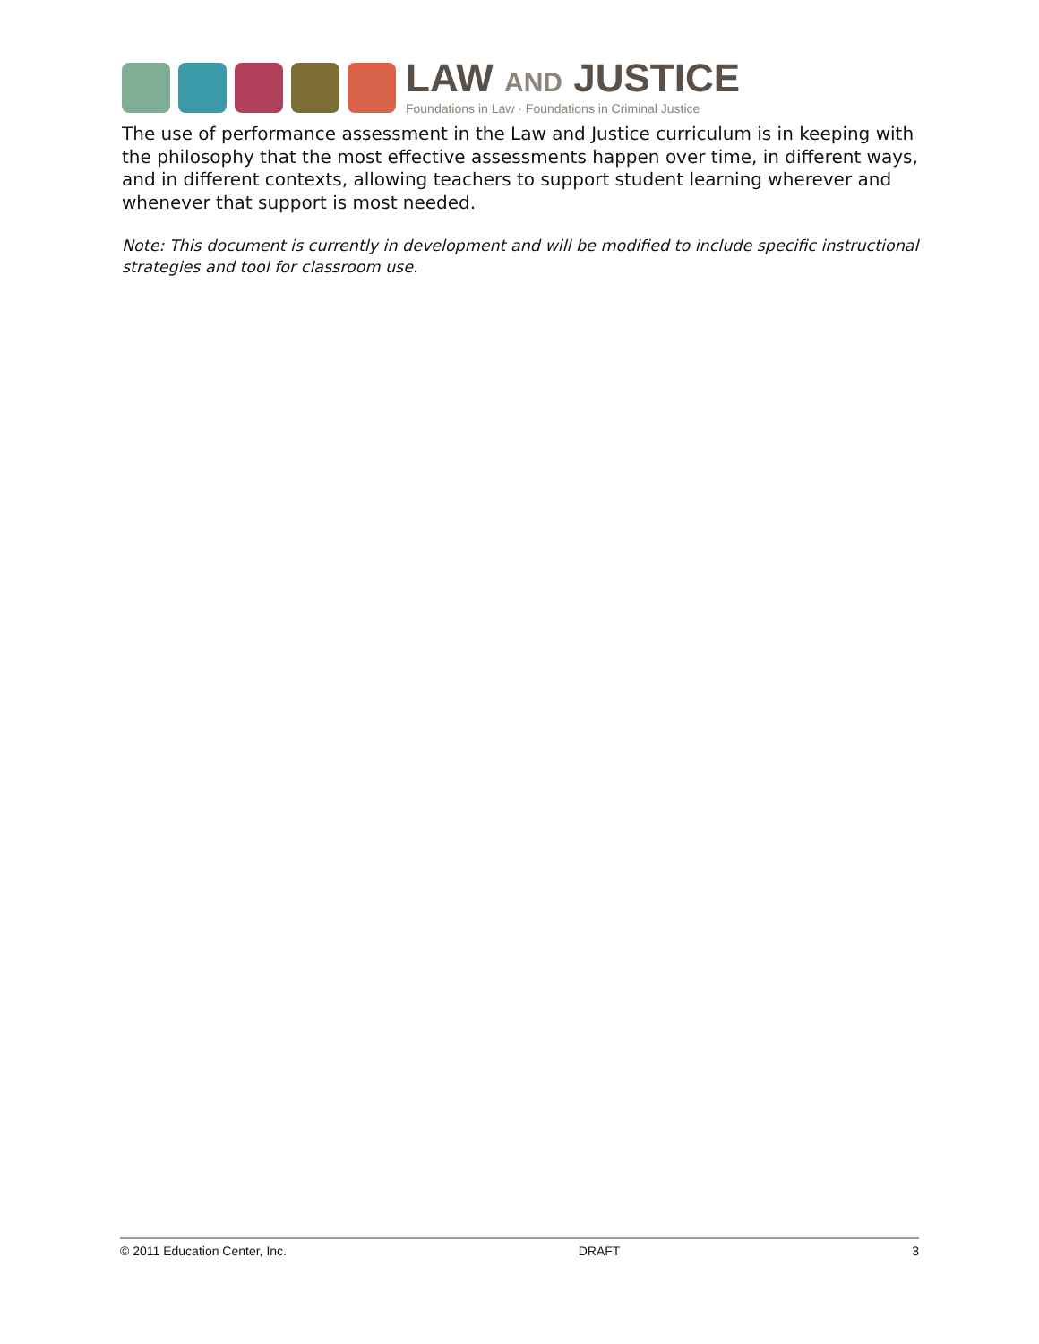LAW AND JUSTICE
Foundations in Law · Foundations in Criminal Justice
The use of performance assessment in the Law and Justice curriculum is in keeping with the philosophy that the most effective assessments happen over time, in different ways, and in different contexts, allowing teachers to support student learning wherever and whenever that support is most needed.
Note: This document is currently in development and will be modified to include specific instructional strategies and tool for classroom use.
© 2011 Education Center, Inc. DRAFT 3